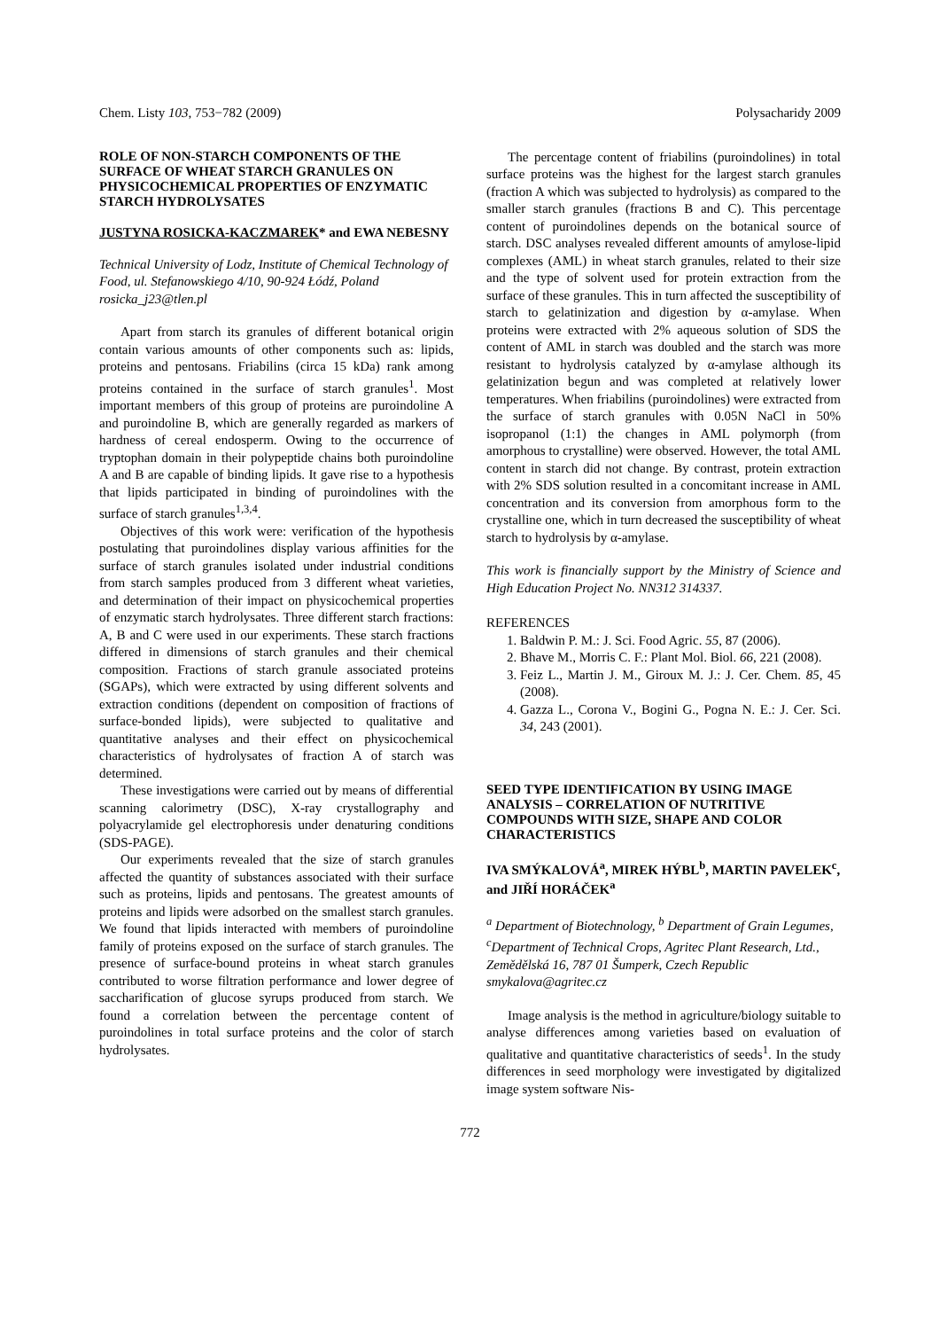Chem. Listy 103, 753−782 (2009) Polysacharidy 2009
ROLE OF NON-STARCH COMPONENTS OF THE SURFACE OF WHEAT STARCH GRANULES ON PHYSICOCHEMICAL PROPERTIES OF ENZYMATIC STARCH HYDROLYSATES
JUSTYNA ROSICKA-KACZMAREK* and EWA NEBESNY
Technical University of Lodz, Institute of Chemical Technology of Food, ul. Stefanowskiego 4/10, 90-924 Łódź, Poland
rosicka_j23@tlen.pl
Apart from starch its granules of different botanical origin contain various amounts of other components such as: lipids, proteins and pentosans. Friabilins (circa 15 kDa) rank among proteins contained in the surface of starch granules<sup>1</sup>. Most important members of this group of proteins are puroindoline A and puroindoline B, which are generally regarded as markers of hardness of cereal endosperm. Owing to the occurrence of tryptophan domain in their polypeptide chains both puroindoline A and B are capable of binding lipids. It gave rise to a hypothesis that lipids participated in binding of puroindolines with the surface of starch granules<sup>1,3,4</sup>.
Objectives of this work were: verification of the hypothesis postulating that puroindolines display various affinities for the surface of starch granules isolated under industrial conditions from starch samples produced from 3 different wheat varieties, and determination of their impact on physicochemical properties of enzymatic starch hydrolysates. Three different starch fractions: A, B and C were used in our experiments. These starch fractions differed in dimensions of starch granules and their chemical composition. Fractions of starch granule associated proteins (SGAPs), which were extracted by using different solvents and extraction conditions (dependent on composition of fractions of surface-bonded lipids), were subjected to qualitative and quantitative analyses and their effect on physicochemical characteristics of hydrolysates of fraction A of starch was determined.
These investigations were carried out by means of differential scanning calorimetry (DSC), X-ray crystallography and polyacrylamide gel electrophoresis under denaturing conditions (SDS-PAGE).
Our experiments revealed that the size of starch granules affected the quantity of substances associated with their surface such as proteins, lipids and pentosans. The greatest amounts of proteins and lipids were adsorbed on the smallest starch granules. We found that lipids interacted with members of puroindoline family of proteins exposed on the surface of starch granules. The presence of surface-bound proteins in wheat starch granules contributed to worse filtration performance and lower degree of saccharification of glucose syrups produced from starch. We found a correlation between the percentage content of puroindolines in total surface proteins and the color of starch hydrolysates.
The percentage content of friabilins (puroindolines) in total surface proteins was the highest for the largest starch granules (fraction A which was subjected to hydrolysis) as compared to the smaller starch granules (fractions B and C). This percentage content of puroindolines depends on the botanical source of starch. DSC analyses revealed different amounts of amylose-lipid complexes (AML) in wheat starch granules, related to their size and the type of solvent used for protein extraction from the surface of these granules. This in turn affected the susceptibility of starch to gelatinization and digestion by α-amylase. When proteins were extracted with 2% aqueous solution of SDS the content of AML in starch was doubled and the starch was more resistant to hydrolysis catalyzed by α-amylase although its gelatinization begun and was completed at relatively lower temperatures. When friabilins (puroindolines) were extracted from the surface of starch granules with 0.05N NaCl in 50% isopropanol (1:1) the changes in AML polymorph (from amorphous to crystalline) were observed. However, the total AML content in starch did not change. By contrast, protein extraction with 2% SDS solution resulted in a concomitant increase in AML concentration and its conversion from amorphous form to the crystalline one, which in turn decreased the susceptibility of wheat starch to hydrolysis by α-amylase.
This work is financially support by the Ministry of Science and High Education Project No. NN312 314337.
REFERENCES
1. Baldwin P. M.: J. Sci. Food Agric. 55, 87 (2006).
2. Bhave M., Morris C. F.: Plant Mol. Biol. 66, 221 (2008).
3. Feiz L., Martin J. M., Giroux M. J.: J. Cer. Chem. 85, 45 (2008).
4. Gazza L., Corona V., Bogini G., Pogna N. E.: J. Cer. Sci. 34, 243 (2001).
SEED TYPE IDENTIFICATION BY USING IMAGE ANALYSIS – CORRELATION OF NUTRITIVE COMPOUNDS WITH SIZE, SHAPE AND COLOR CHARACTERISTICS
IVA SMÝKALOVÁ<sup>a</sup>, MIREK HÝBL<sup>b</sup>, MARTIN PAVELEK<sup>c</sup>, and JIŘÍ HORÁČEK<sup>a</sup>
<sup>a</sup> Department of Biotechnology, <sup>b</sup> Department of Grain Legumes, <sup>c</sup>Department of Technical Crops, Agritec Plant Research, Ltd., Zemědělská 16, 787 01 Šumperk, Czech Republic
smykalova@agritec.cz
Image analysis is the method in agriculture/biology suitable to analyse differences among varieties based on evaluation of qualitative and quantitative characteristics of seeds<sup>1</sup>. In the study differences in seed morphology were investigated by digitalized image system software Nis-
772